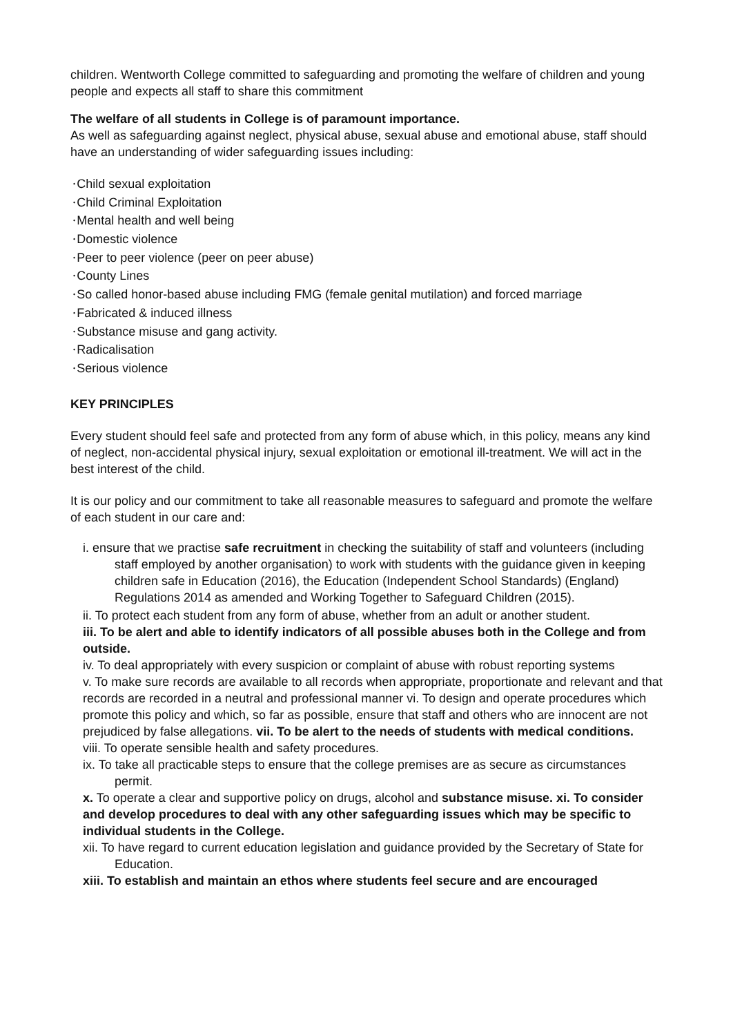children. Wentworth College committed to safeguarding and promoting the welfare of children and young people and expects all staff to share this commitment
The welfare of all students in College is of paramount importance.
As well as safeguarding against neglect, physical abuse, sexual abuse and emotional abuse, staff should have an understanding of wider safeguarding issues including:
•Child sexual exploitation
•Child Criminal Exploitation
•Mental health and well being
•Domestic violence
•Peer to peer violence (peer on peer abuse)
•County Lines
•So called honor-based abuse including FMG (female genital mutilation) and forced marriage
•Fabricated & induced illness
•Substance misuse and gang activity.
•Radicalisation
•Serious violence
KEY PRINCIPLES
Every student should feel safe and protected from any form of abuse which, in this policy, means any kind of neglect, non-accidental physical injury, sexual exploitation or emotional ill-treatment. We will act in the best interest of the child.
It is our policy and our commitment to take all reasonable measures to safeguard and promote the welfare of each student in our care and:
i. ensure that we practise safe recruitment in checking the suitability of staff and volunteers (including staff employed by another organisation) to work with students with the guidance given in keeping children safe in Education (2016), the Education (Independent School Standards) (England) Regulations 2014 as amended and Working Together to Safeguard Children (2015).
ii. To protect each student from any form of abuse, whether from an adult or another student.
iii. To be alert and able to identify indicators of all possible abuses both in the College and from outside.
iv. To deal appropriately with every suspicion or complaint of abuse with robust reporting systems
v. To make sure records are available to all records when appropriate, proportionate and relevant and that records are recorded in a neutral and professional manner vi. To design and operate procedures which promote this policy and which, so far as possible, ensure that staff and others who are innocent are not prejudiced by false allegations. vii. To be alert to the needs of students with medical conditions.
viii. To operate sensible health and safety procedures.
ix. To take all practicable steps to ensure that the college premises are as secure as circumstances permit.
x. To operate a clear and supportive policy on drugs, alcohol and substance misuse. xi. To consider and develop procedures to deal with any other safeguarding issues which may be specific to individual students in the College.
xii. To have regard to current education legislation and guidance provided by the Secretary of State for Education.
xiii. To establish and maintain an ethos where students feel secure and are encouraged